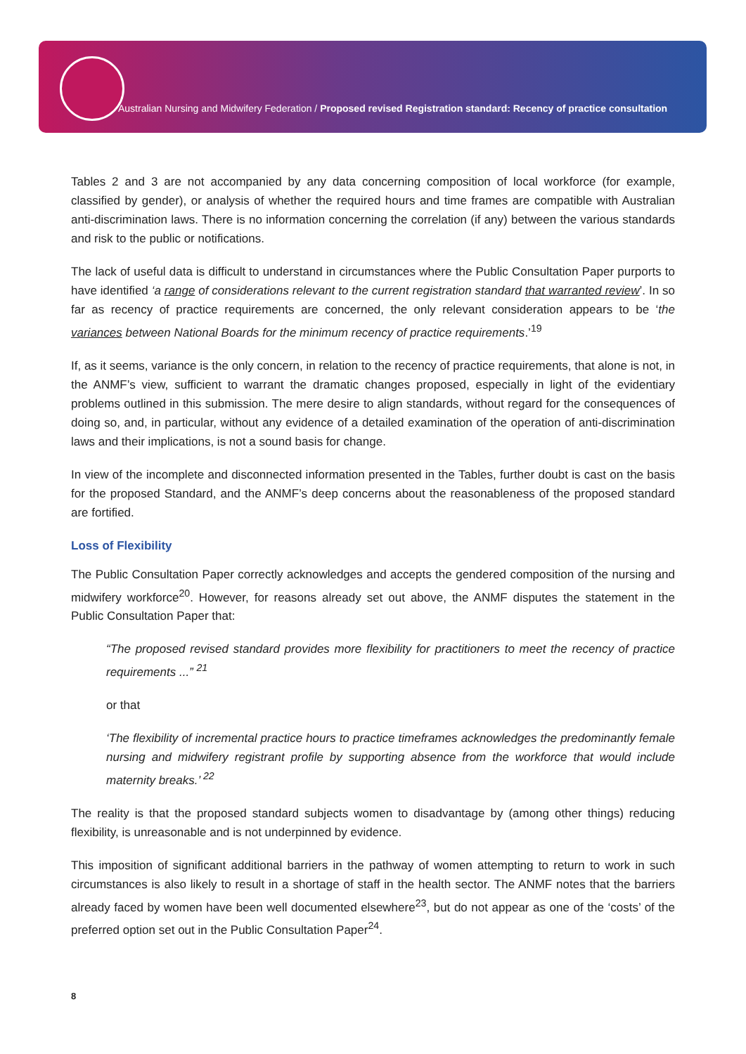Australian Nursing and Midwifery Federation / Proposed revised Registration standard: Recency of practice consultation
Tables 2 and 3 are not accompanied by any data concerning composition of local workforce (for example, classified by gender), or analysis of whether the required hours and time frames are compatible with Australian anti-discrimination laws. There is no information concerning the correlation (if any) between the various standards and risk to the public or notifications.
The lack of useful data is difficult to understand in circumstances where the Public Consultation Paper purports to have identified ‘a range of considerations relevant to the current registration standard that warranted review’. In so far as recency of practice requirements are concerned, the only relevant consideration appears to be ‘the variances between National Boards for the minimum recency of practice requirements.’<sup>19</sup>
If, as it seems, variance is the only concern, in relation to the recency of practice requirements, that alone is not, in the ANMF’s view, sufficient to warrant the dramatic changes proposed, especially in light of the evidentiary problems outlined in this submission. The mere desire to align standards, without regard for the consequences of doing so, and, in particular, without any evidence of a detailed examination of the operation of anti-discrimination laws and their implications, is not a sound basis for change.
In view of the incomplete and disconnected information presented in the Tables, further doubt is cast on the basis for the proposed Standard, and the ANMF’s deep concerns about the reasonableness of the proposed standard are fortified.
Loss of Flexibility
The Public Consultation Paper correctly acknowledges and accepts the gendered composition of the nursing and midwifery workforce<sup>20</sup>. However, for reasons already set out above, the ANMF disputes the statement in the Public Consultation Paper that:
“The proposed revised standard provides more flexibility for practitioners to meet the recency of practice requirements ...” <sup>21</sup>
or that
‘The flexibility of incremental practice hours to practice timeframes acknowledges the predominantly female nursing and midwifery registrant profile by supporting absence from the workforce that would include maternity breaks.’ <sup>22</sup>
The reality is that the proposed standard subjects women to disadvantage by (among other things) reducing flexibility, is unreasonable and is not underpinned by evidence.
This imposition of significant additional barriers in the pathway of women attempting to return to work in such circumstances is also likely to result in a shortage of staff in the health sector. The ANMF notes that the barriers already faced by women have been well documented elsewhere<sup>23</sup>, but do not appear as one of the ‘costs’ of the preferred option set out in the Public Consultation Paper<sup>24</sup>.
8